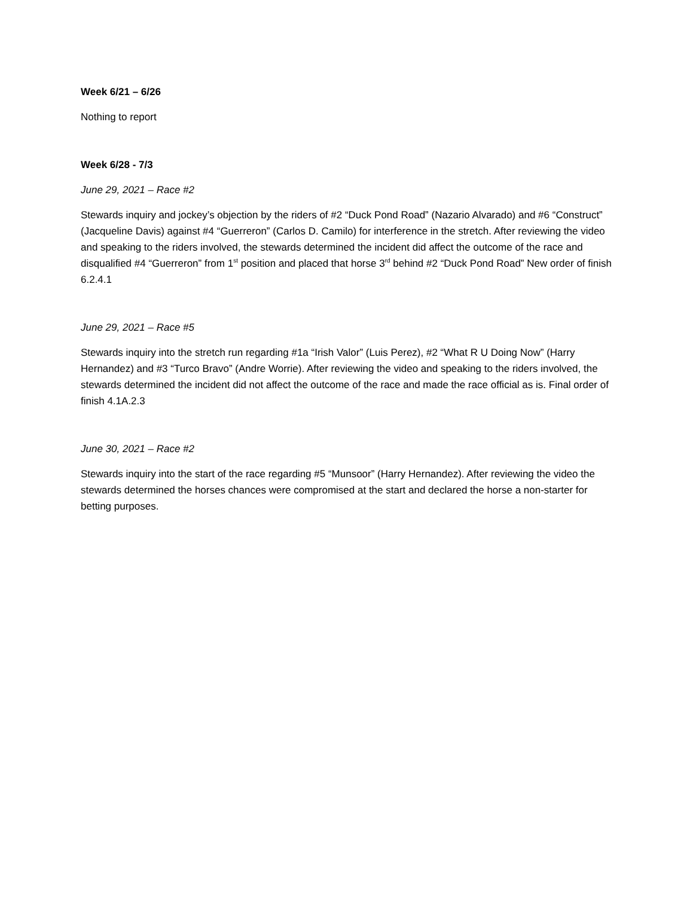Week 6/21 – 6/26
Nothing to report
Week 6/28 - 7/3
June 29, 2021 – Race #2
Stewards inquiry and jockey’s objection by the riders of #2 “Duck Pond Road” (Nazario Alvarado) and #6 “Construct” (Jacqueline Davis) against #4 “Guerreron” (Carlos D. Camilo) for interference in the stretch. After reviewing the video and speaking to the riders involved, the stewards determined the incident did affect the outcome of the race and disqualified #4 “Guerreron” from 1<sup>st</sup> position and placed that horse 3<sup>rd</sup> behind #2 “Duck Pond Road” New order of finish 6.2.4.1
June 29, 2021 – Race #5
Stewards inquiry into the stretch run regarding #1a “Irish Valor” (Luis Perez), #2 “What R U Doing Now” (Harry Hernandez) and #3 “Turco Bravo” (Andre Worrie). After reviewing the video and speaking to the riders involved, the stewards determined the incident did not affect the outcome of the race and made the race official as is. Final order of finish 4.1A.2.3
June 30, 2021 – Race #2
Stewards inquiry into the start of the race regarding #5 “Munsoor” (Harry Hernandez). After reviewing the video the stewards determined the horses chances were compromised at the start and declared the horse a non-starter for betting purposes.